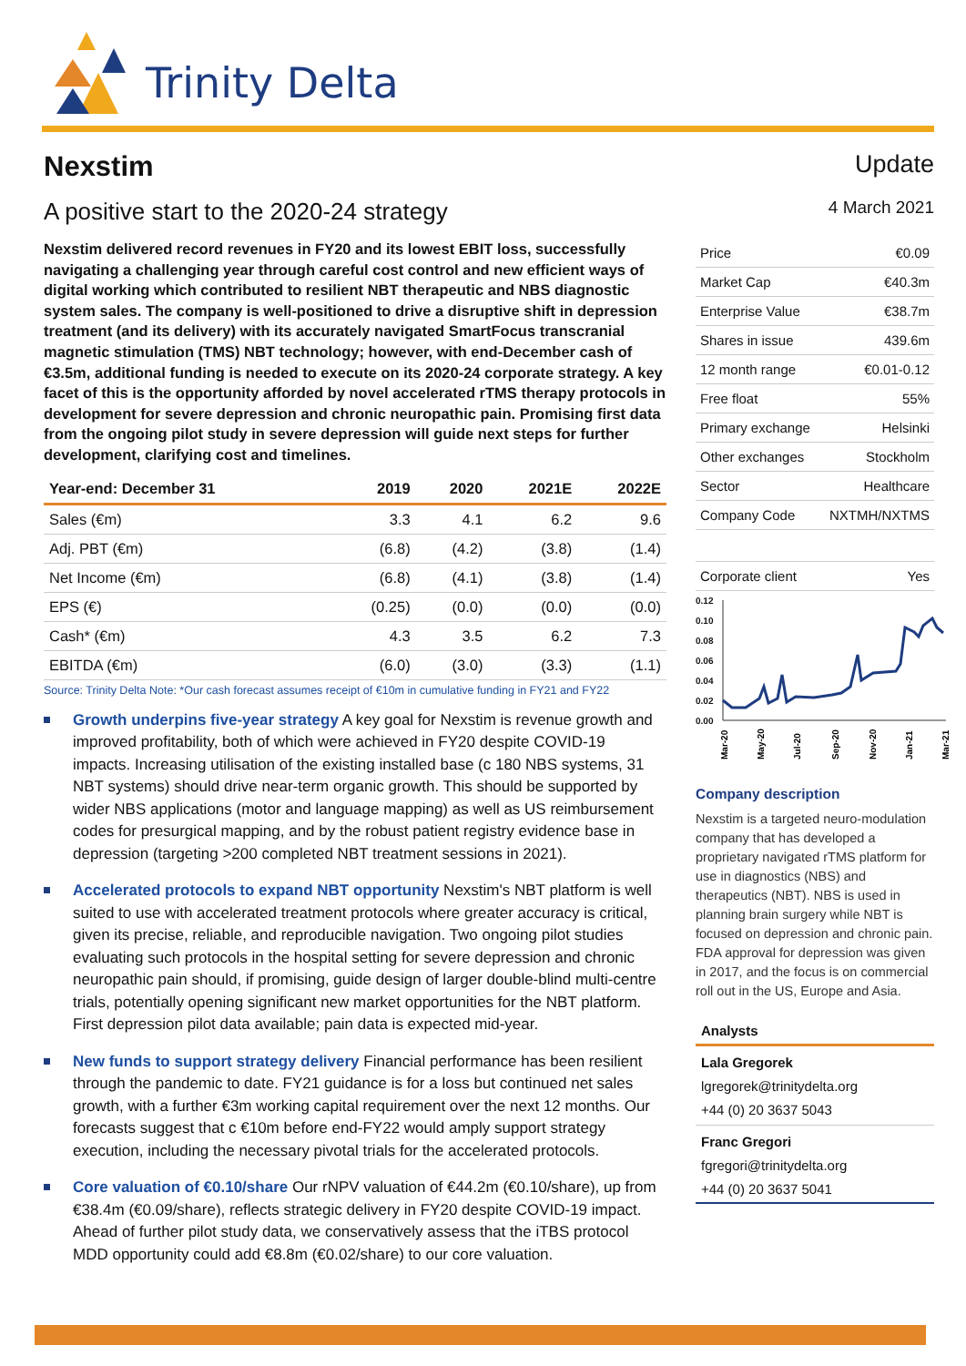Trinity Delta
Nexstim Update
A positive start to the 2020-24 strategy 4 March 2021
Nexstim delivered record revenues in FY20 and its lowest EBIT loss, successfully navigating a challenging year through careful cost control and new efficient ways of digital working which contributed to resilient NBT therapeutic and NBS diagnostic system sales. The company is well-positioned to drive a disruptive shift in depression treatment (and its delivery) with its accurately navigated SmartFocus transcranial magnetic stimulation (TMS) NBT technology; however, with end-December cash of €3.5m, additional funding is needed to execute on its 2020-24 corporate strategy. A key facet of this is the opportunity afforded by novel accelerated rTMS therapy protocols in development for severe depression and chronic neuropathic pain. Promising first data from the ongoing pilot study in severe depression will guide next steps for further development, clarifying cost and timelines.
| Year-end: December 31 | 2019 | 2020 | 2021E | 2022E |
| --- | --- | --- | --- | --- |
| Sales (€m) | 3.3 | 4.1 | 6.2 | 9.6 |
| Adj. PBT (€m) | (6.8) | (4.2) | (3.8) | (1.4) |
| Net Income (€m) | (6.8) | (4.1) | (3.8) | (1.4) |
| EPS (€) | (0.25) | (0.0) | (0.0) | (0.0) |
| Cash* (€m) | 4.3 | 3.5 | 6.2 | 7.3 |
| EBITDA (€m) | (6.0) | (3.0) | (3.3) | (1.1) |
Source: Trinity Delta Note: *Our cash forecast assumes receipt of €10m in cumulative funding in FY21 and FY22
Growth underpins five-year strategy A key goal for Nexstim is revenue growth and improved profitability, both of which were achieved in FY20 despite COVID-19 impacts. Increasing utilisation of the existing installed base (c 180 NBS systems, 31 NBT systems) should drive near-term organic growth. This should be supported by wider NBS applications (motor and language mapping) as well as US reimbursement codes for presurgical mapping, and by the robust patient registry evidence base in depression (targeting >200 completed NBT treatment sessions in 2021).
Accelerated protocols to expand NBT opportunity Nexstim's NBT platform is well suited to use with accelerated treatment protocols where greater accuracy is critical, given its precise, reliable, and reproducible navigation. Two ongoing pilot studies evaluating such protocols in the hospital setting for severe depression and chronic neuropathic pain should, if promising, guide design of larger double-blind multi-centre trials, potentially opening significant new market opportunities for the NBT platform. First depression pilot data available; pain data is expected mid-year.
New funds to support strategy delivery Financial performance has been resilient through the pandemic to date. FY21 guidance is for a loss but continued net sales growth, with a further €3m working capital requirement over the next 12 months. Our forecasts suggest that c €10m before end-FY22 would amply support strategy execution, including the necessary pivotal trials for the accelerated protocols.
Core valuation of €0.10/share Our rNPV valuation of €44.2m (€0.10/share), up from €38.4m (€0.09/share), reflects strategic delivery in FY20 despite COVID-19 impact. Ahead of further pilot study data, we conservatively assess that the iTBS protocol MDD opportunity could add €8.8m (€0.02/share) to our core valuation.
| Price | €0.09 |
| Market Cap | €40.3m |
| Enterprise Value | €38.7m |
| Shares in issue | 439.6m |
| 12 month range | €0.01-0.12 |
| Free float | 55% |
| Primary exchange | Helsinki |
| Other exchanges | Stockholm |
| Sector | Healthcare |
| Company Code | NXTMH/NXTMS |
| Corporate client | Yes |
0.12
0.10
0.08
0.06
0.04
0.02
0.00
Mar-20
May-20
Jul-20
Sep-20
Nov-20
Jan-21
Mar-21
Company description
Nexstim is a targeted neuro-modulation company that has developed a proprietary navigated rTMS platform for use in diagnostics (NBS) and therapeutics (NBT). NBS is used in planning brain surgery while NBT is focused on depression and chronic pain. FDA approval for depression was given in 2017, and the focus is on commercial roll out in the US, Europe and Asia.
Analysts
Lala Gregorek
lgregorek@trinitydelta.org
+44 (0) 20 3637 5043
Franc Gregori
fgregori@trinitydelta.org
+44 (0) 20 3637 5041